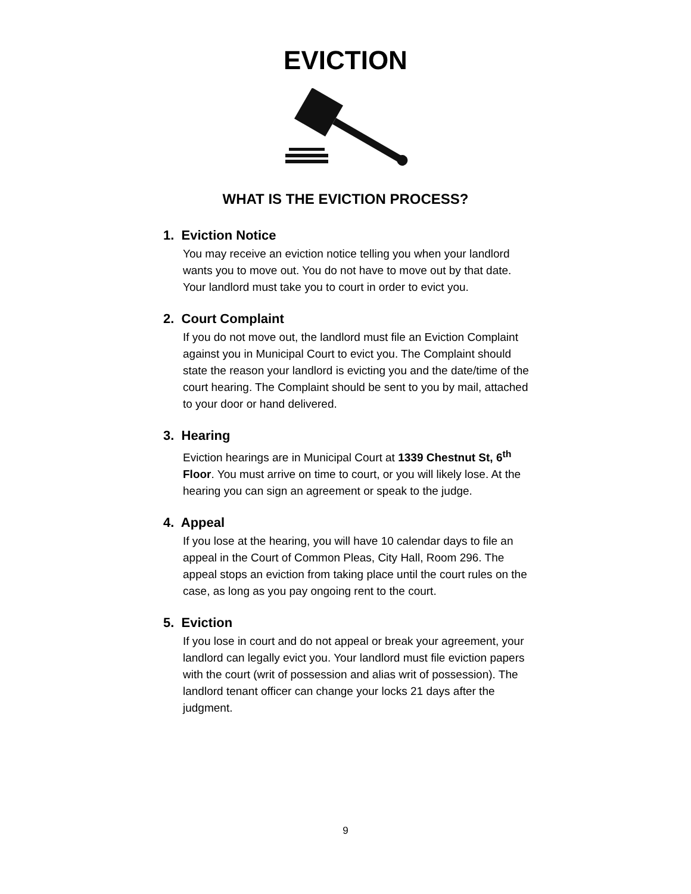EVICTION
WHAT IS THE EVICTION PROCESS?
1. Eviction Notice
You may receive an eviction notice telling you when your landlord wants you to move out. You do not have to move out by that date. Your landlord must take you to court in order to evict you.
2. Court Complaint
If you do not move out, the landlord must file an Eviction Complaint against you in Municipal Court to evict you. The Complaint should state the reason your landlord is evicting you and the date/time of the court hearing. The Complaint should be sent to you by mail, attached to your door or hand delivered.
3. Hearing
Eviction hearings are in Municipal Court at 1339 Chestnut St, 6<sup>th</sup> Floor. You must arrive on time to court, or you will likely lose. At the hearing you can sign an agreement or speak to the judge.
4. Appeal
If you lose at the hearing, you will have 10 calendar days to file an appeal in the Court of Common Pleas, City Hall, Room 296. The appeal stops an eviction from taking place until the court rules on the case, as long as you pay ongoing rent to the court.
5. Eviction
If you lose in court and do not appeal or break your agreement, your landlord can legally evict you. Your landlord must file eviction papers with the court (writ of possession and alias writ of possession). The landlord tenant officer can change your locks 21 days after the judgment.
9